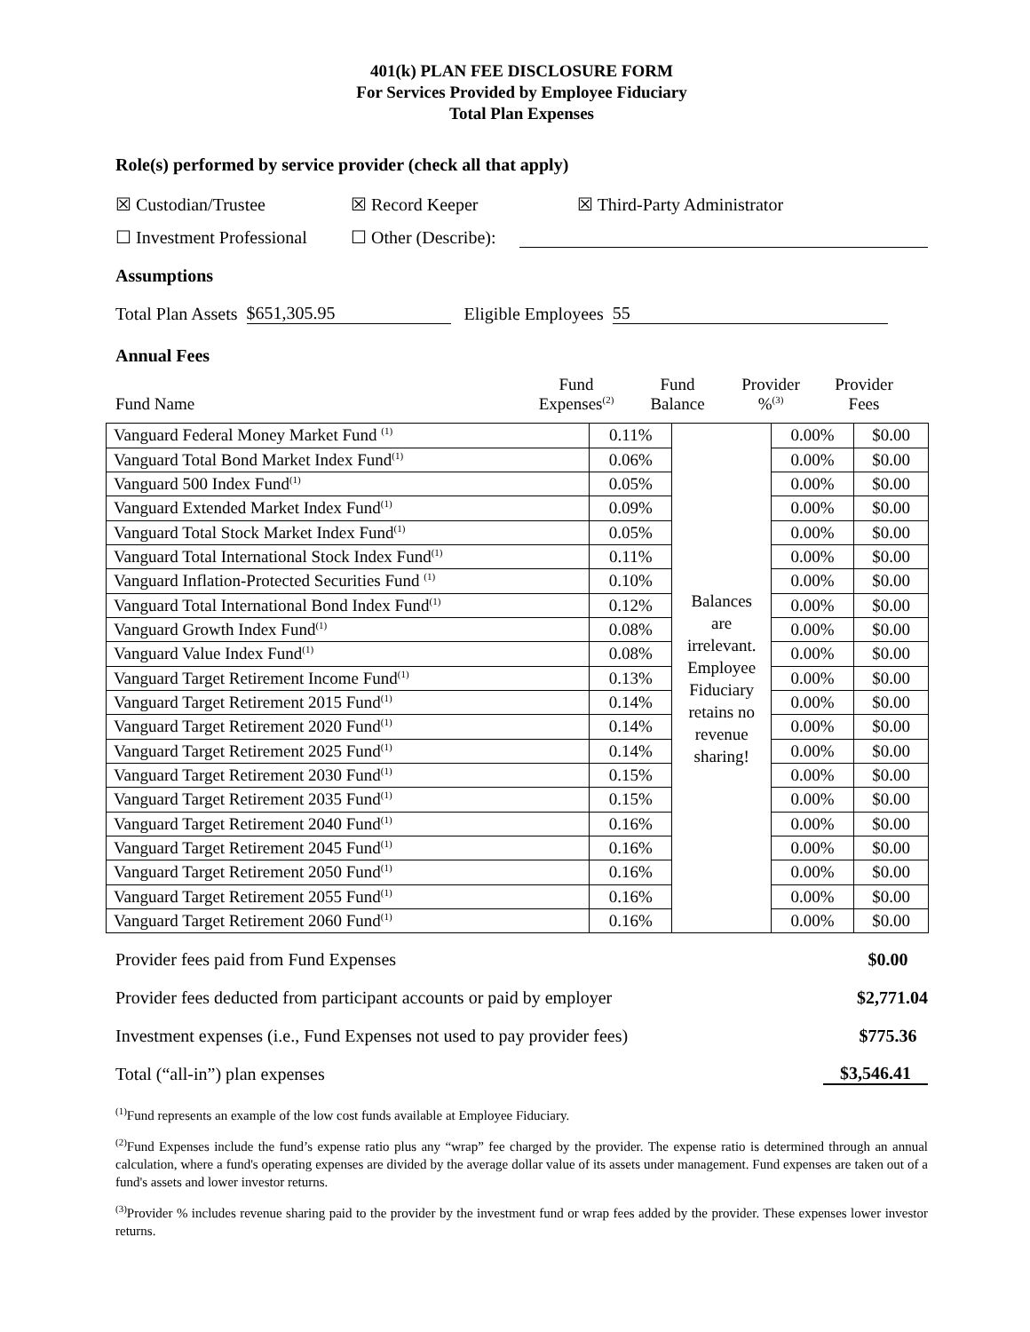401(k) PLAN FEE DISCLOSURE FORM
For Services Provided by Employee Fiduciary
Total Plan Expenses
Role(s) performed by service provider (check all that apply)
☒ Custodian/Trustee ☒ Record Keeper ☒ Third-Party Administrator
☐ Investment Professional ☐ Other (Describe):
Assumptions
Total Plan Assets $651,305.95 Eligible Employees 55
Annual Fees
Fund Name Fund
Expenses<sup>(2)</sup> Fund
Balance Provider
%<sup>(3)</sup> Provider
Fees
| Vanguard Federal Money Market Fund <sup>(1)</sup> | 0.11% | Balances are irrelevant. Employee Fiduciary retains no revenue sharing! | 0.00% | $0.00 |
| Vanguard Total Bond Market Index Fund<sup>(1)</sup> | 0.06% | | 0.00% | $0.00 |
| Vanguard 500 Index Fund<sup>(1)</sup> | 0.05% | | 0.00% | $0.00 |
| Vanguard Extended Market Index Fund<sup>(1)</sup> | 0.09% | | 0.00% | $0.00 |
| Vanguard Total Stock Market Index Fund<sup>(1)</sup> | 0.05% | | 0.00% | $0.00 |
| Vanguard Total International Stock Index Fund<sup>(1)</sup> | 0.11% | | 0.00% | $0.00 |
| Vanguard Inflation-Protected Securities Fund <sup>(1)</sup> | 0.10% | | 0.00% | $0.00 |
| Vanguard Total International Bond Index Fund<sup>(1)</sup> | 0.12% | | 0.00% | $0.00 |
| Vanguard Growth Index Fund<sup>(1)</sup> | 0.08% | | 0.00% | $0.00 |
| Vanguard Value Index Fund<sup>(1)</sup> | 0.08% | | 0.00% | $0.00 |
| Vanguard Target Retirement Income Fund<sup>(1)</sup> | 0.13% | | 0.00% | $0.00 |
| Vanguard Target Retirement 2015 Fund<sup>(1)</sup> | 0.14% | | 0.00% | $0.00 |
| Vanguard Target Retirement 2020 Fund<sup>(1)</sup> | 0.14% | | 0.00% | $0.00 |
| Vanguard Target Retirement 2025 Fund<sup>(1)</sup> | 0.14% | | 0.00% | $0.00 |
| Vanguard Target Retirement 2030 Fund<sup>(1)</sup> | 0.15% | | 0.00% | $0.00 |
| Vanguard Target Retirement 2035 Fund<sup>(1)</sup> | 0.15% | | 0.00% | $0.00 |
| Vanguard Target Retirement 2040 Fund<sup>(1)</sup> | 0.16% | | 0.00% | $0.00 |
| Vanguard Target Retirement 2045 Fund<sup>(1)</sup> | 0.16% | | 0.00% | $0.00 |
| Vanguard Target Retirement 2050 Fund<sup>(1)</sup> | 0.16% | | 0.00% | $0.00 |
| Vanguard Target Retirement 2055 Fund<sup>(1)</sup> | 0.16% | | 0.00% | $0.00 |
| Vanguard Target Retirement 2060 Fund<sup>(1)</sup> | 0.16% | | 0.00% | $0.00 |
Provider fees paid from Fund Expenses $0.00
Provider fees deducted from participant accounts or paid by employer $2,771.04
Investment expenses (i.e., Fund Expenses not used to pay provider fees) $775.36
Total (“all-in”) plan expenses $3,546.41
<sup>(1)</sup> Fund represents an example of the low cost funds available at Employee Fiduciary.
<sup>(2)</sup> Fund Expenses include the fund’s expense ratio plus any “wrap” fee charged by the provider. The expense ratio is determined through an annual calculation, where a fund's operating expenses are divided by the average dollar value of its assets under management. Fund expenses are taken out of a fund's assets and lower investor returns.
<sup>(3)</sup> Provider % includes revenue sharing paid to the provider by the investment fund or wrap fees added by the provider. These expenses lower investor returns.